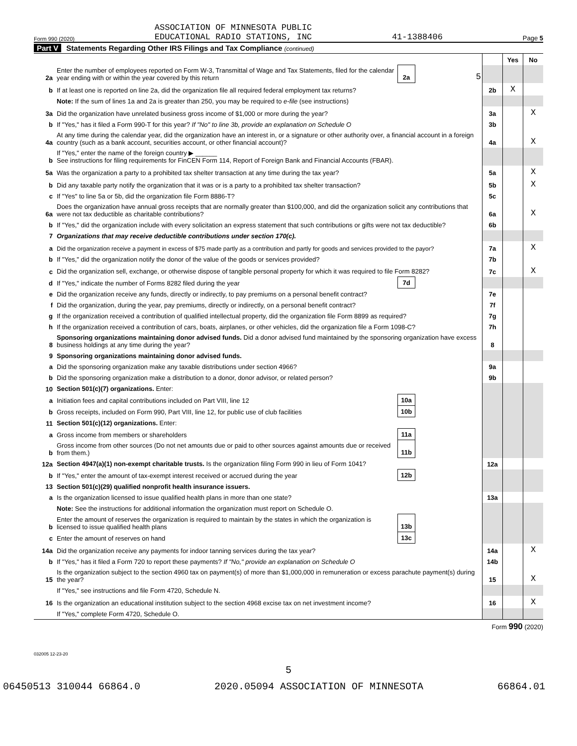Form 990 (2020) ASSOCIATION OF MINNESOTA PUBLIC
EDUCATIONAL RADIO STATIONS, INC 41-1388406 Page 5
Part V Statements Regarding Other IRS Filings and Tax Compliance (continued)
| | | | | | Yes | No |
| 2a | Enter the number of employees reported on Form W-3, Transmittal of Wage and Tax Statements, filed for the calendar year ending with or within the year covered by this return | 2a | 5 | | | |
| b | If at least one is reported on line 2a, did the organization file all required federal employment tax returns? | | | 2b | X | |
| | Note: If the sum of lines 1a and 2a is greater than 250, you may be required to e-file (see instructions) | | | | | |
| 3a | Did the organization have unrelated business gross income of $1,000 or more during the year? | | | 3a | | X |
| b | If "Yes," has it filed a Form 990-T for this year? If "No" to line 3b, provide an explanation on Schedule O | | | 3b | | |
| 4a | At any time during the calendar year, did the organization have an interest in, or a signature or other authority over, a financial account in a foreign country (such as a bank account, securities account, or other financial account)? | | | 4a | | X |
| b | If "Yes," enter the name of the foreign country ▶ ______ See instructions for filing requirements for FinCEN Form 114, Report of Foreign Bank and Financial Accounts (FBAR). | | | | | |
| 5a | Was the organization a party to a prohibited tax shelter transaction at any time during the tax year? | | | 5a | | X |
| b | Did any taxable party notify the organization that it was or is a party to a prohibited tax shelter transaction? | | | 5b | | X |
| c | If "Yes" to line 5a or 5b, did the organization file Form 8886-T? | | | 5c | | |
| 6a | Does the organization have annual gross receipts that are normally greater than $100,000, and did the organization solicit any contributions that were not tax deductible as charitable contributions? | | | 6a | | X |
| b | If "Yes," did the organization include with every solicitation an express statement that such contributions or gifts were not tax deductible? | | | 6b | | |
| 7 | Organizations that may receive deductible contributions under section 170(c). | | | | | |
| a | Did the organization receive a payment in excess of $75 made partly as a contribution and partly for goods and services provided to the payor? | | | 7a | | X |
| b | If "Yes," did the organization notify the donor of the value of the goods or services provided? | | | 7b | | |
| c | Did the organization sell, exchange, or otherwise dispose of tangible personal property for which it was required to file Form 8282? | | | 7c | | X |
| d | If "Yes," indicate the number of Forms 8282 filed during the year | 7d | | | | |
| e | Did the organization receive any funds, directly or indirectly, to pay premiums on a personal benefit contract? | | | 7e | | |
| f | Did the organization, during the year, pay premiums, directly or indirectly, on a personal benefit contract? | | | 7f | | |
| g | If the organization received a contribution of qualified intellectual property, did the organization file Form 8899 as required? | | | 7g | | |
| h | If the organization received a contribution of cars, boats, airplanes, or other vehicles, did the organization file a Form 1098-C? | | | 7h | | |
| 8 | Sponsoring organizations maintaining donor advised funds. Did a donor advised fund maintained by the sponsoring organization have excess business holdings at any time during the year? | | | 8 | | |
| 9 | Sponsoring organizations maintaining donor advised funds. | | | | | |
| a | Did the sponsoring organization make any taxable distributions under section 4966? | | | 9a | | |
| b | Did the sponsoring organization make a distribution to a donor, donor advisor, or related person? | | | 9b | | |
| 10 | Section 501(c)(7) organizations. Enter: | | | | | |
| a | Initiation fees and capital contributions included on Part VIII, line 12 | 10a | | | | |
| b | Gross receipts, included on Form 990, Part VIII, line 12, for public use of club facilities | 10b | | | | |
| 11 | Section 501(c)(12) organizations. Enter: | | | | | |
| a | Gross income from members or shareholders | 11a | | | | |
| b | Gross income from other sources (Do not net amounts due or paid to other sources against amounts due or received from them.) | 11b | | | | |
| 12a | Section 4947(a)(1) non-exempt charitable trusts. Is the organization filing Form 990 in lieu of Form 1041? | | | 12a | | |
| b | If "Yes," enter the amount of tax-exempt interest received or accrued during the year | 12b | | | | |
| 13 | Section 501(c)(29) qualified nonprofit health insurance issuers. | | | | | |
| a | Is the organization licensed to issue qualified health plans in more than one state? | | | 13a | | |
| | Note: See the instructions for additional information the organization must report on Schedule O. | | | | | |
| b | Enter the amount of reserves the organization is required to maintain by the states in which the organization is licensed to issue qualified health plans | 13b | | | | |
| c | Enter the amount of reserves on hand | 13c | | | | |
| 14a | Did the organization receive any payments for indoor tanning services during the tax year? | | | 14a | | X |
| b | If "Yes," has it filed a Form 720 to report these payments? If "No," provide an explanation on Schedule O | | | 14b | | |
| 15 | Is the organization subject to the section 4960 tax on payment(s) of more than $1,000,000 in remuneration or excess parachute payment(s) during the year? | | | 15 | | X |
| | If "Yes," see instructions and file Form 4720, Schedule N. | | | | | |
| 16 | Is the organization an educational institution subject to the section 4968 excise tax on net investment income? | | | 16 | | X |
| | If "Yes," complete Form 4720, Schedule O. | | | | | |
Form 990 (2020)
032005 12-23-20
5
06450513 310044 66864.0 2020.05094 ASSOCIATION OF MINNESOTA 66864.01